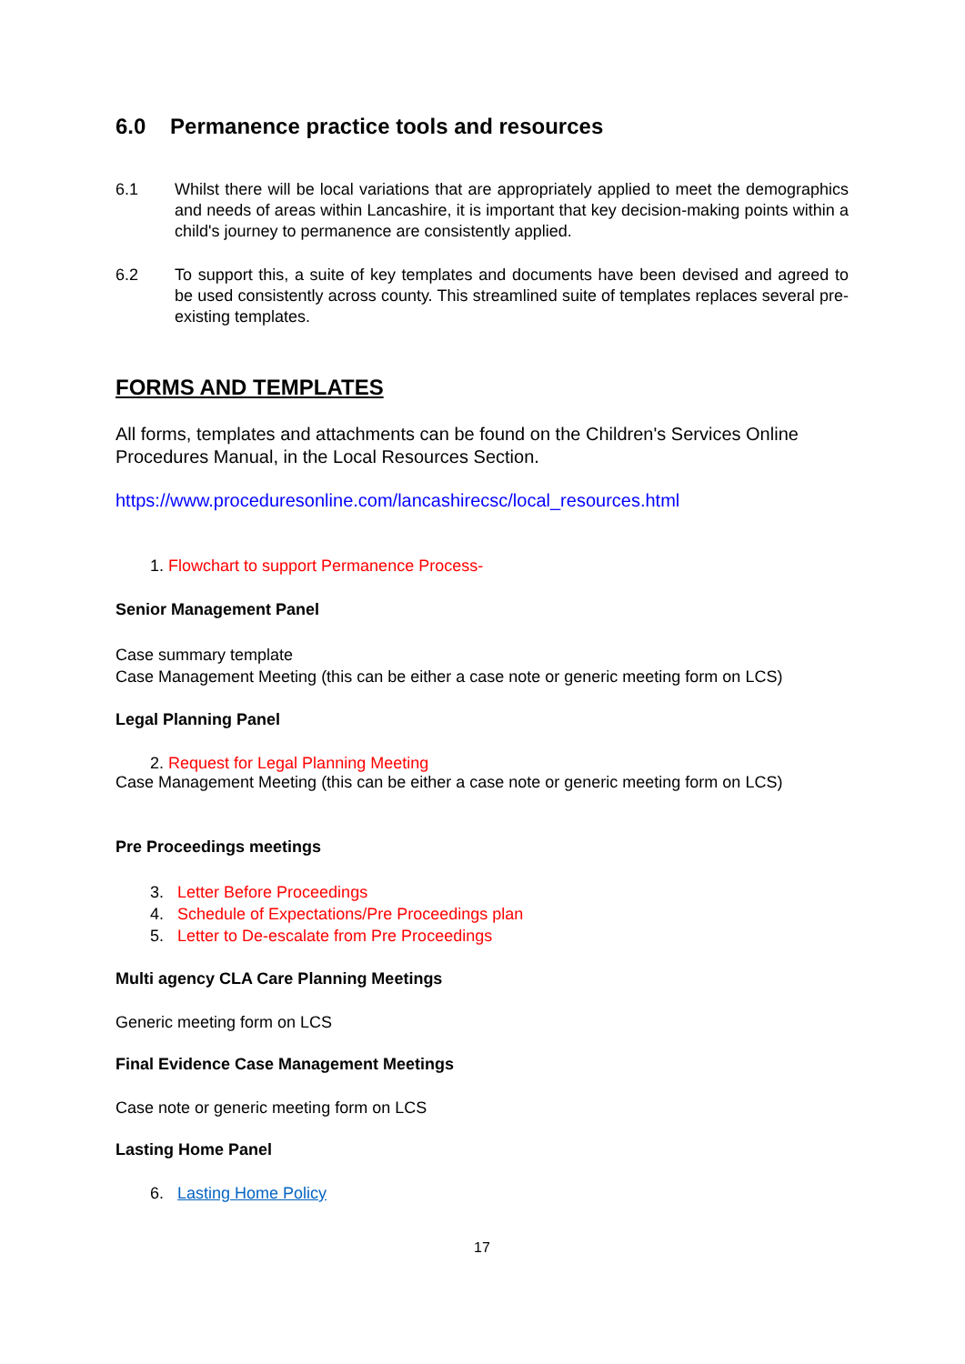6.0 Permanence practice tools and resources
6.1 Whilst there will be local variations that are appropriately applied to meet the demographics and needs of areas within Lancashire, it is important that key decision-making points within a child's journey to permanence are consistently applied.
6.2 To support this, a suite of key templates and documents have been devised and agreed to be used consistently across county. This streamlined suite of templates replaces several pre-existing templates.
FORMS AND TEMPLATES
All forms, templates and attachments can be found on the Children's Services Online Procedures Manual, in the Local Resources Section.
https://www.proceduresonline.com/lancashirecsc/local_resources.html
1. Flowchart to support Permanence Process-
Senior Management Panel
Case summary template
Case Management Meeting (this can be either a case note or generic meeting form on LCS)
Legal Planning Panel
2. Request for Legal Planning Meeting
Case Management Meeting (this can be either a case note or generic meeting form on LCS)
Pre Proceedings meetings
3. Letter Before Proceedings
4. Schedule of Expectations/Pre Proceedings plan
5. Letter to De-escalate from Pre Proceedings
Multi agency CLA Care Planning Meetings
Generic meeting form on LCS
Final Evidence Case Management Meetings
Case note or generic meeting form on LCS
Lasting Home Panel
6. Lasting Home Policy
17